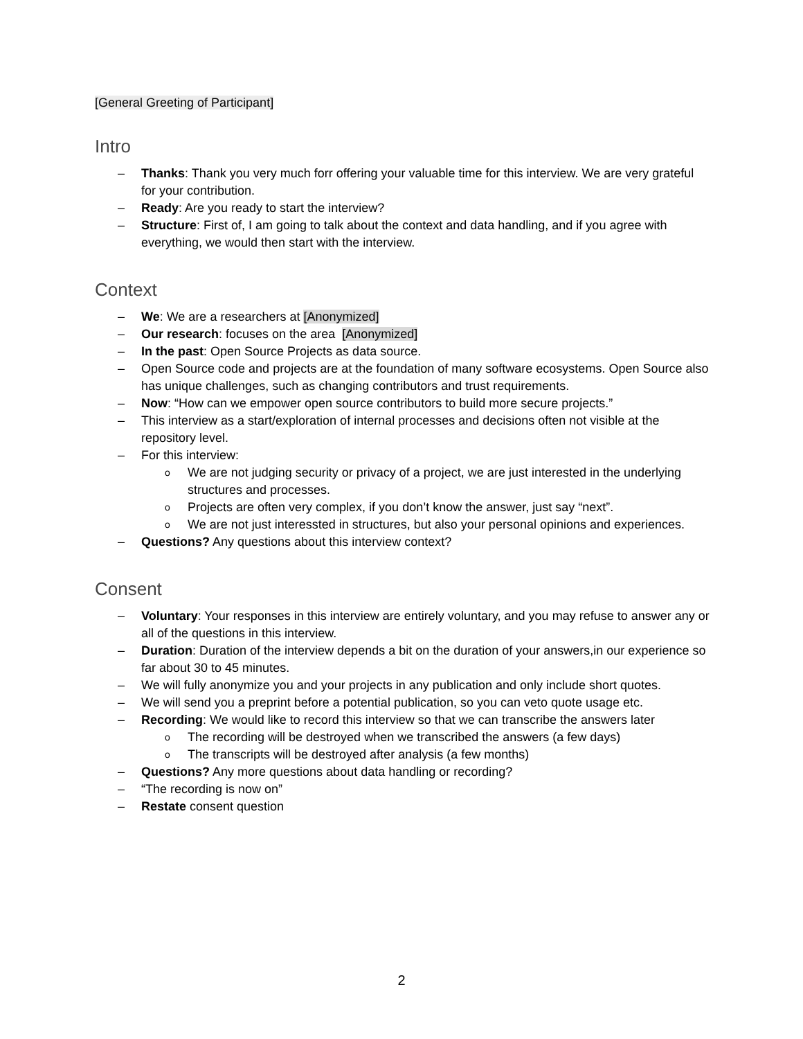[General Greeting of Participant]
Intro
– Thanks: Thank you very much forr offering your valuable time for this interview. We are very grateful for your contribution.
– Ready: Are you ready to start the interview?
– Structure: First of, I am going to talk about the context and data handling, and if you agree with everything, we would then start with the interview.
Context
– We: We are a researchers at [Anonymized]
– Our research: focuses on the area [Anonymized]
– In the past: Open Source Projects as data source.
– Open Source code and projects are at the foundation of many software ecosystems. Open Source also has unique challenges, such as changing contributors and trust requirements.
– Now: “How can we empower open source contributors to build more secure projects.”
– This interview as a start/exploration of internal processes and decisions often not visible at the repository level.
– For this interview:
o We are not judging security or privacy of a project, we are just interested in the underlying structures and processes.
o Projects are often very complex, if you don’t know the answer, just say “next”.
o We are not just interessted in structures, but also your personal opinions and experiences.
– Questions? Any questions about this interview context?
Consent
– Voluntary: Your responses in this interview are entirely voluntary, and you may refuse to answer any or all of the questions in this interview.
– Duration: Duration of the interview depends a bit on the duration of your answers,in our experience so far about 30 to 45 minutes.
– We will fully anonymize you and your projects in any publication and only include short quotes.
– We will send you a preprint before a potential publication, so you can veto quote usage etc.
– Recording: We would like to record this interview so that we can transcribe the answers later
o The recording will be destroyed when we transcribed the answers (a few days)
o The transcripts will be destroyed after analysis (a few months)
– Questions? Any more questions about data handling or recording?
– “The recording is now on”
– Restate consent question
2